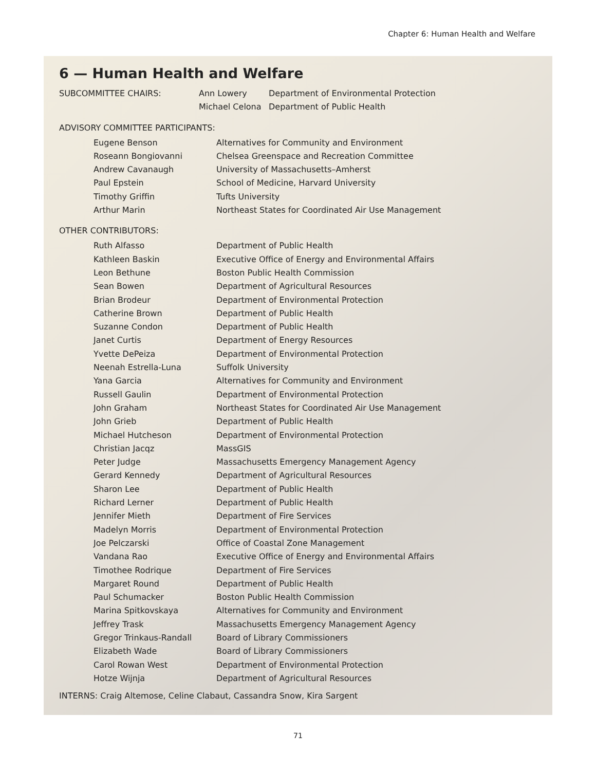Chapter 6: Human Health and Welfare
6 — Human Health and Welfare
| SUBCOMMITTEE CHAIRS: | Ann Lowery | Department of Environmental Protection |
| | Michael Celona | Department of Public Health |
ADVISORY COMMITTEE PARTICIPANTS:
| Eugene Benson | Alternatives for Community and Environment |
| Roseann Bongiovanni | Chelsea Greenspace and Recreation Committee |
| Andrew Cavanaugh | University of Massachusetts–Amherst |
| Paul Epstein | School of Medicine, Harvard University |
| Timothy Griffin | Tufts University |
| Arthur Marin | Northeast States for Coordinated Air Use Management |
OTHER CONTRIBUTORS:
| Ruth Alfasso | Department of Public Health |
| Kathleen Baskin | Executive Office of Energy and Environmental Affairs |
| Leon Bethune | Boston Public Health Commission |
| Sean Bowen | Department of Agricultural Resources |
| Brian Brodeur | Department of Environmental Protection |
| Catherine Brown | Department of Public Health |
| Suzanne Condon | Department of Public Health |
| Janet Curtis | Department of Energy Resources |
| Yvette DePeiza | Department of Environmental Protection |
| Neenah Estrella-Luna | Suffolk University |
| Yana Garcia | Alternatives for Community and Environment |
| Russell Gaulin | Department of Environmental Protection |
| John Graham | Northeast States for Coordinated Air Use Management |
| John Grieb | Department of Public Health |
| Michael Hutcheson | Department of Environmental Protection |
| Christian Jacqz | MassGIS |
| Peter Judge | Massachusetts Emergency Management Agency |
| Gerard Kennedy | Department of Agricultural Resources |
| Sharon Lee | Department of Public Health |
| Richard Lerner | Department of Public Health |
| Jennifer Mieth | Department of Fire Services |
| Madelyn Morris | Department of Environmental Protection |
| Joe Pelczarski | Office of Coastal Zone Management |
| Vandana Rao | Executive Office of Energy and Environmental Affairs |
| Timothee Rodrique | Department of Fire Services |
| Margaret Round | Department of Public Health |
| Paul Schumacker | Boston Public Health Commission |
| Marina Spitkovskaya | Alternatives for Community and Environment |
| Jeffrey Trask | Massachusetts Emergency Management Agency |
| Gregor Trinkaus-Randall | Board of Library Commissioners |
| Elizabeth Wade | Board of Library Commissioners |
| Carol Rowan West | Department of Environmental Protection |
| Hotze Wijnja | Department of Agricultural Resources |
INTERNS: Craig Altemose, Celine Clabaut, Cassandra Snow, Kira Sargent
71